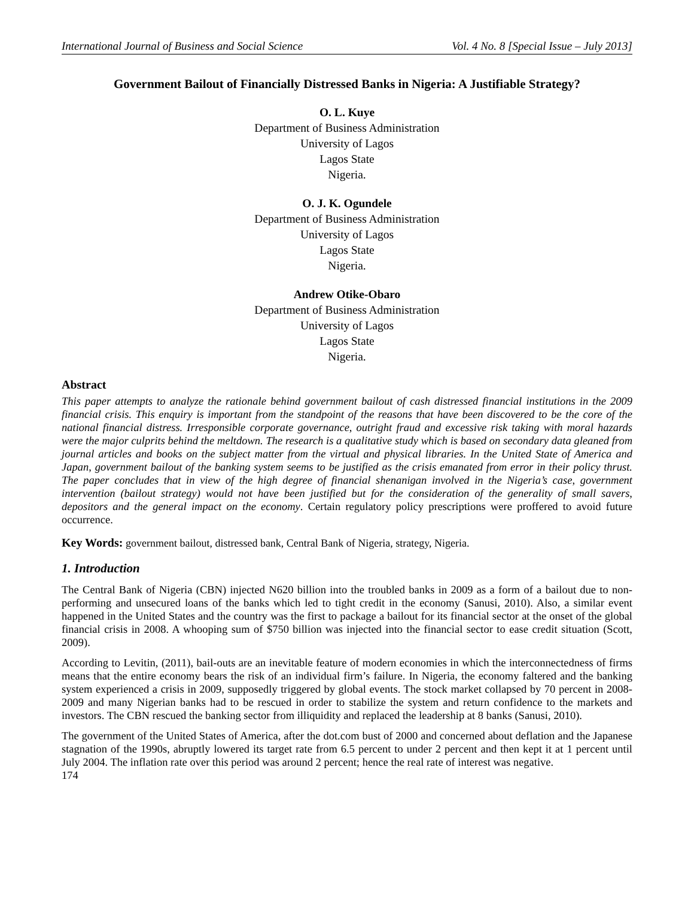International Journal of Business and Social Science Vol. 4 No. 8 [Special Issue – July 2013]
Government Bailout of Financially Distressed Banks in Nigeria: A Justifiable Strategy?
O. L. Kuye
Department of Business Administration
University of Lagos
Lagos State
Nigeria.
O. J. K. Ogundele
Department of Business Administration
University of Lagos
Lagos State
Nigeria.
Andrew Otike-Obaro
Department of Business Administration
University of Lagos
Lagos State
Nigeria.
Abstract
This paper attempts to analyze the rationale behind government bailout of cash distressed financial institutions in the 2009 financial crisis. This enquiry is important from the standpoint of the reasons that have been discovered to be the core of the national financial distress. Irresponsible corporate governance, outright fraud and excessive risk taking with moral hazards were the major culprits behind the meltdown. The research is a qualitative study which is based on secondary data gleaned from journal articles and books on the subject matter from the virtual and physical libraries. In the United State of America and Japan, government bailout of the banking system seems to be justified as the crisis emanated from error in their policy thrust. The paper concludes that in view of the high degree of financial shenanigan involved in the Nigeria’s case, government intervention (bailout strategy) would not have been justified but for the consideration of the generality of small savers, depositors and the general impact on the economy. Certain regulatory policy prescriptions were proffered to avoid future occurrence.
Key Words: government bailout, distressed bank, Central Bank of Nigeria, strategy, Nigeria.
1. Introduction
The Central Bank of Nigeria (CBN) injected N620 billion into the troubled banks in 2009 as a form of a bailout due to non-performing and unsecured loans of the banks which led to tight credit in the economy (Sanusi, 2010). Also, a similar event happened in the United States and the country was the first to package a bailout for its financial sector at the onset of the global financial crisis in 2008. A whooping sum of $750 billion was injected into the financial sector to ease credit situation (Scott, 2009).
According to Levitin, (2011), bail-outs are an inevitable feature of modern economies in which the interconnectedness of firms means that the entire economy bears the risk of an individual firm’s failure. In Nigeria, the economy faltered and the banking system experienced a crisis in 2009, supposedly triggered by global events. The stock market collapsed by 70 percent in 2008-2009 and many Nigerian banks had to be rescued in order to stabilize the system and return confidence to the markets and investors. The CBN rescued the banking sector from illiquidity and replaced the leadership at 8 banks (Sanusi, 2010).
The government of the United States of America, after the dot.com bust of 2000 and concerned about deflation and the Japanese stagnation of the 1990s, abruptly lowered its target rate from 6.5 percent to under 2 percent and then kept it at 1 percent until July 2004. The inflation rate over this period was around 2 percent; hence the real rate of interest was negative.
174